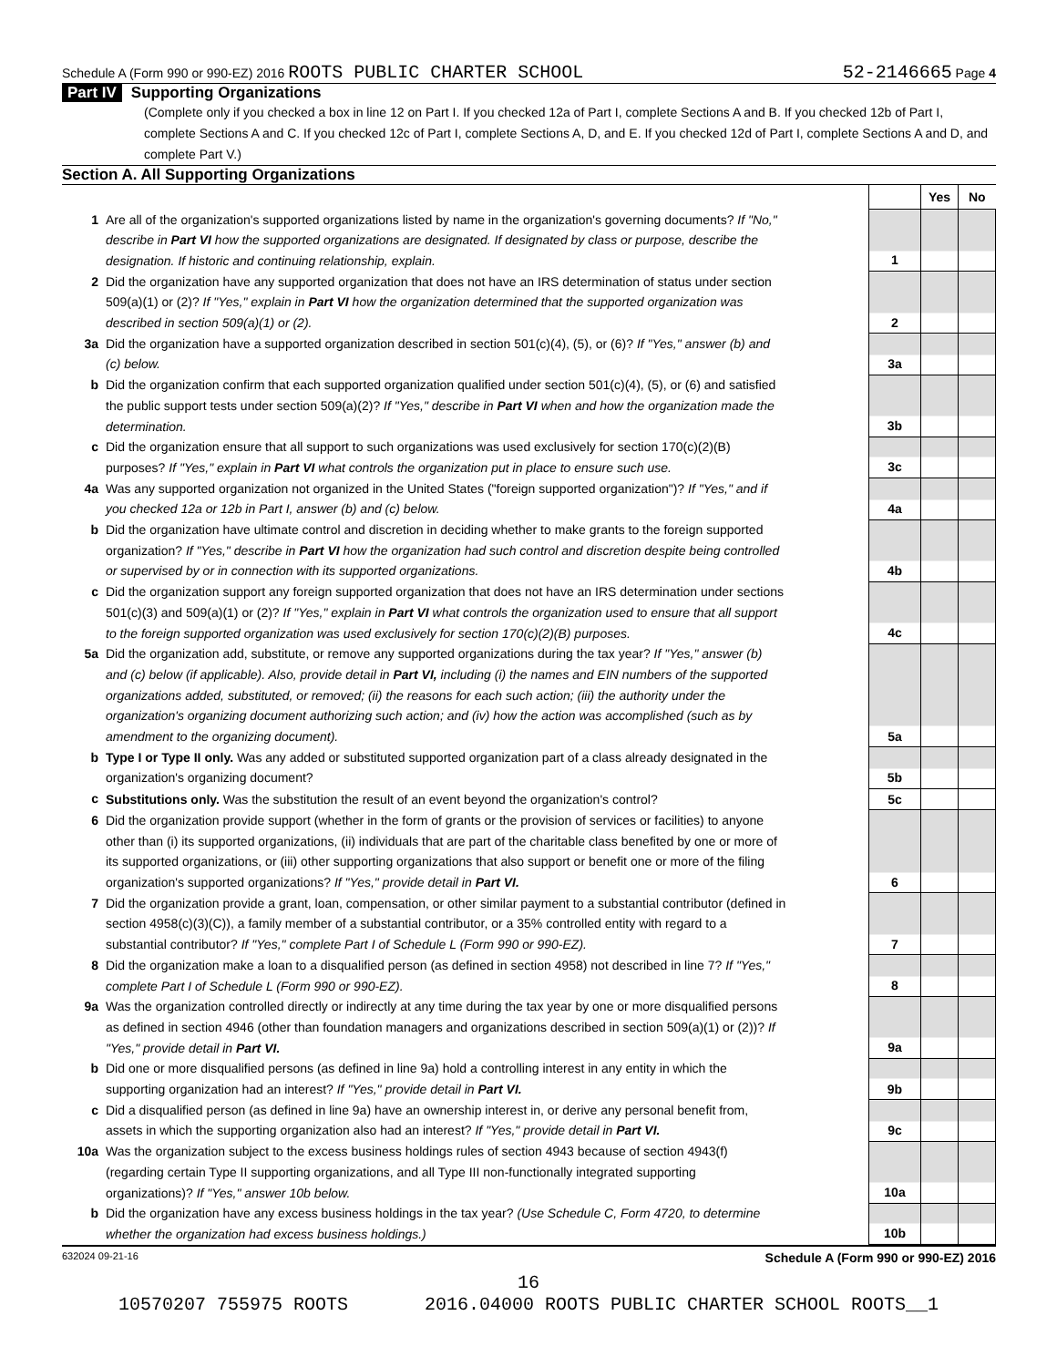Schedule A (Form 990 or 990-EZ) 2016 ROOTS PUBLIC CHARTER SCHOOL 52-2146665 Page 4
Part IV Supporting Organizations
(Complete only if you checked a box in line 12 on Part I. If you checked 12a of Part I, complete Sections A and B. If you checked 12b of Part I, complete Sections A and C. If you checked 12c of Part I, complete Sections A, D, and E. If you checked 12d of Part I, complete Sections A and D, and complete Part V.)
Section A. All Supporting Organizations
| | | | Yes | No |
| 1 | Are all of the organization's supported organizations listed by name in the organization's governing documents? If "No," describe in Part VI how the supported organizations are designated. If designated by class or purpose, describe the designation. If historic and continuing relationship, explain. | 1 | | |
| 2 | Did the organization have any supported organization that does not have an IRS determination of status under section 509(a)(1) or (2)? If "Yes," explain in Part VI how the organization determined that the supported organization was described in section 509(a)(1) or (2). | 2 | | |
| 3a | Did the organization have a supported organization described in section 501(c)(4), (5), or (6)? If "Yes," answer (b) and (c) below. | 3a | | |
| b | Did the organization confirm that each supported organization qualified under section 501(c)(4), (5), or (6) and satisfied the public support tests under section 509(a)(2)? If "Yes," describe in Part VI when and how the organization made the determination. | 3b | | |
| c | Did the organization ensure that all support to such organizations was used exclusively for section 170(c)(2)(B) purposes? If "Yes," explain in Part VI what controls the organization put in place to ensure such use. | 3c | | |
| 4a | Was any supported organization not organized in the United States ("foreign supported organization")? If "Yes," and if you checked 12a or 12b in Part I, answer (b) and (c) below. | 4a | | |
| b | Did the organization have ultimate control and discretion in deciding whether to make grants to the foreign supported organization? If "Yes," describe in Part VI how the organization had such control and discretion despite being controlled or supervised by or in connection with its supported organizations. | 4b | | |
| c | Did the organization support any foreign supported organization that does not have an IRS determination under sections 501(c)(3) and 509(a)(1) or (2)? If "Yes," explain in Part VI what controls the organization used to ensure that all support to the foreign supported organization was used exclusively for section 170(c)(2)(B) purposes. | 4c | | |
| 5a | Did the organization add, substitute, or remove any supported organizations during the tax year? If "Yes," answer (b) and (c) below (if applicable). Also, provide detail in Part VI, including (i) the names and EIN numbers of the supported organizations added, substituted, or removed; (ii) the reasons for each such action; (iii) the authority under the organization's organizing document authorizing such action; and (iv) how the action was accomplished (such as by amendment to the organizing document). | 5a | | |
| b | Type I or Type II only. Was any added or substituted supported organization part of a class already designated in the organization's organizing document? | 5b | | |
| c | Substitutions only. Was the substitution the result of an event beyond the organization's control? | 5c | | |
| 6 | Did the organization provide support (whether in the form of grants or the provision of services or facilities) to anyone other than (i) its supported organizations, (ii) individuals that are part of the charitable class benefited by one or more of its supported organizations, or (iii) other supporting organizations that also support or benefit one or more of the filing organization's supported organizations? If "Yes," provide detail in Part VI. | 6 | | |
| 7 | Did the organization provide a grant, loan, compensation, or other similar payment to a substantial contributor (defined in section 4958(c)(3)(C)), a family member of a substantial contributor, or a 35% controlled entity with regard to a substantial contributor? If "Yes," complete Part I of Schedule L (Form 990 or 990-EZ). | 7 | | |
| 8 | Did the organization make a loan to a disqualified person (as defined in section 4958) not described in line 7? If "Yes," complete Part I of Schedule L (Form 990 or 990-EZ). | 8 | | |
| 9a | Was the organization controlled directly or indirectly at any time during the tax year by one or more disqualified persons as defined in section 4946 (other than foundation managers and organizations described in section 509(a)(1) or (2))? If "Yes," provide detail in Part VI. | 9a | | |
| b | Did one or more disqualified persons (as defined in line 9a) hold a controlling interest in any entity in which the supporting organization had an interest? If "Yes," provide detail in Part VI. | 9b | | |
| c | Did a disqualified person (as defined in line 9a) have an ownership interest in, or derive any personal benefit from, assets in which the supporting organization also had an interest? If "Yes," provide detail in Part VI. | 9c | | |
| 10a | Was the organization subject to the excess business holdings rules of section 4943 because of section 4943(f) (regarding certain Type II supporting organizations, and all Type III non-functionally integrated supporting organizations)? If "Yes," answer 10b below. | 10a | | |
| b | Did the organization have any excess business holdings in the tax year? (Use Schedule C, Form 4720, to determine whether the organization had excess business holdings.) | 10b | | |
632024 09-21-16 Schedule A (Form 990 or 990-EZ) 2016
16
10570207 755975 ROOTS 2016.04000 ROOTS PUBLIC CHARTER SCHOOL ROOTS__1